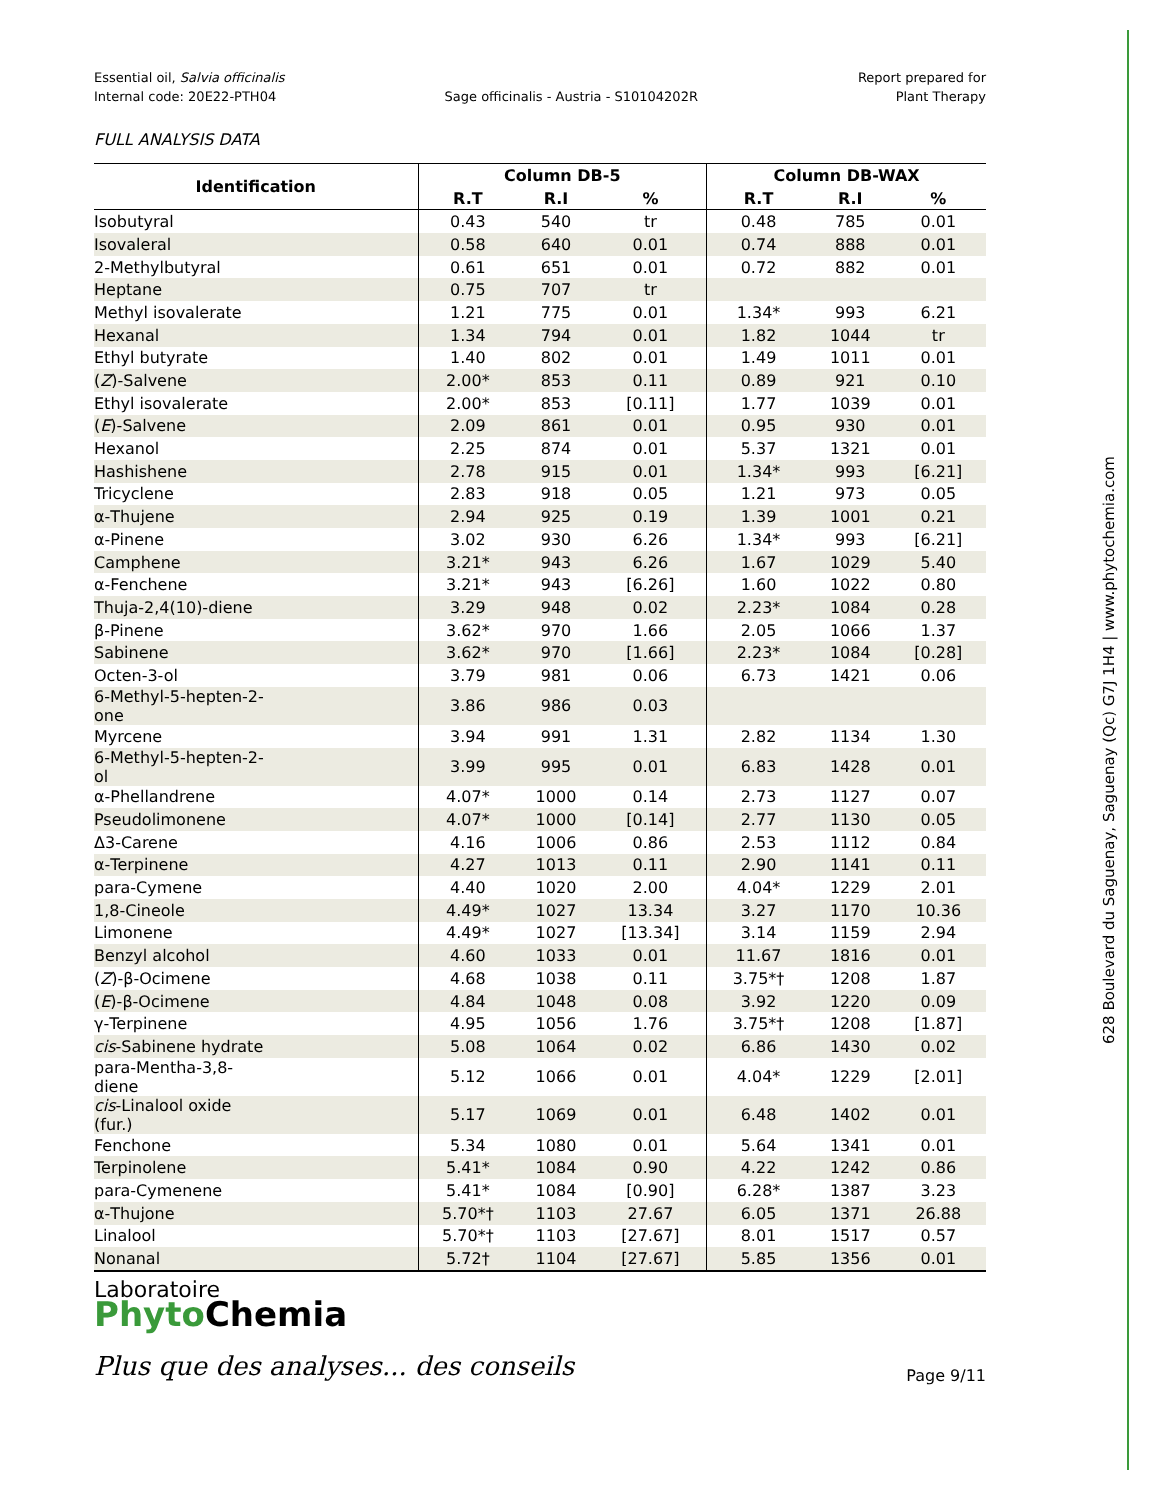628 Boulevard du Saguenay, Saguenay (Qc) G7J 1H4 | www.phytochemia.com
Essential oil, Salvia officinalis
Internal code: 20E22-PTH04
Sage officinalis - Austria - S10104202R
Report prepared for
Plant Therapy
FULL ANALYSIS DATA
| Identification | Column DB-5 | | | Column DB-WAX | | |
| --- | --- | --- | --- | --- | --- | --- |
| | R.T | R.I | % | R.T | R.I | % |
| Isobutyral | 0.43 | 540 | tr | 0.48 | 785 | 0.01 |
| Isovaleral | 0.58 | 640 | 0.01 | 0.74 | 888 | 0.01 |
| 2-Methylbutyral | 0.61 | 651 | 0.01 | 0.72 | 882 | 0.01 |
| Heptane | 0.75 | 707 | tr | | | |
| Methyl isovalerate | 1.21 | 775 | 0.01 | 1.34* | 993 | 6.21 |
| Hexanal | 1.34 | 794 | 0.01 | 1.82 | 1044 | tr |
| Ethyl butyrate | 1.40 | 802 | 0.01 | 1.49 | 1011 | 0.01 |
| ( Z )-Salvene | 2.00* | 853 | 0.11 | 0.89 | 921 | 0.10 |
| Ethyl isovalerate | 2.00* | 853 | [0.11] | 1.77 | 1039 | 0.01 |
| ( E )-Salvene | 2.09 | 861 | 0.01 | 0.95 | 930 | 0.01 |
| Hexanol | 2.25 | 874 | 0.01 | 5.37 | 1321 | 0.01 |
| Hashishene | 2.78 | 915 | 0.01 | 1.34* | 993 | [6.21] |
| Tricyclene | 2.83 | 918 | 0.05 | 1.21 | 973 | 0.05 |
| α-Thujene | 2.94 | 925 | 0.19 | 1.39 | 1001 | 0.21 |
| α-Pinene | 3.02 | 930 | 6.26 | 1.34* | 993 | [6.21] |
| Camphene | 3.21* | 943 | 6.26 | 1.67 | 1029 | 5.40 |
| α-Fenchene | 3.21* | 943 | [6.26] | 1.60 | 1022 | 0.80 |
| Thuja-2,4(10)-diene | 3.29 | 948 | 0.02 | 2.23* | 1084 | 0.28 |
| β-Pinene | 3.62* | 970 | 1.66 | 2.05 | 1066 | 1.37 |
| Sabinene | 3.62* | 970 | [1.66] | 2.23* | 1084 | [0.28] |
| Octen-3-ol | 3.79 | 981 | 0.06 | 6.73 | 1421 | 0.06 |
| 6-Methyl-5-hepten-2- one | 3.86 | 986 | 0.03 | | | |
| Myrcene | 3.94 | 991 | 1.31 | 2.82 | 1134 | 1.30 |
| 6-Methyl-5-hepten-2- ol | 3.99 | 995 | 0.01 | 6.83 | 1428 | 0.01 |
| α-Phellandrene | 4.07* | 1000 | 0.14 | 2.73 | 1127 | 0.07 |
| Pseudolimonene | 4.07* | 1000 | [0.14] | 2.77 | 1130 | 0.05 |
| Δ3-Carene | 4.16 | 1006 | 0.86 | 2.53 | 1112 | 0.84 |
| α-Terpinene | 4.27 | 1013 | 0.11 | 2.90 | 1141 | 0.11 |
| para-Cymene | 4.40 | 1020 | 2.00 | 4.04* | 1229 | 2.01 |
| 1,8-Cineole | 4.49* | 1027 | 13.34 | 3.27 | 1170 | 10.36 |
| Limonene | 4.49* | 1027 | [13.34] | 3.14 | 1159 | 2.94 |
| Benzyl alcohol | 4.60 | 1033 | 0.01 | 11.67 | 1816 | 0.01 |
| ( Z )-β-Ocimene | 4.68 | 1038 | 0.11 | 3.75*† | 1208 | 1.87 |
| ( E )-β-Ocimene | 4.84 | 1048 | 0.08 | 3.92 | 1220 | 0.09 |
| γ-Terpinene | 4.95 | 1056 | 1.76 | 3.75*† | 1208 | [1.87] |
| cis -Sabinene hydrate | 5.08 | 1064 | 0.02 | 6.86 | 1430 | 0.02 |
| para-Mentha-3,8- diene | 5.12 | 1066 | 0.01 | 4.04* | 1229 | [2.01] |
| cis -Linalool oxide (fur.) | 5.17 | 1069 | 0.01 | 6.48 | 1402 | 0.01 |
| Fenchone | 5.34 | 1080 | 0.01 | 5.64 | 1341 | 0.01 |
| Terpinolene | 5.41* | 1084 | 0.90 | 4.22 | 1242 | 0.86 |
| para-Cymenene | 5.41* | 1084 | [0.90] | 6.28* | 1387 | 3.23 |
| α-Thujone | 5.70*† | 1103 | 27.67 | 6.05 | 1371 | 26.88 |
| Linalool | 5.70*† | 1103 | [27.67] | 8.01 | 1517 | 0.57 |
| Nonanal | 5.72† | 1104 | [27.67] | 5.85 | 1356 | 0.01 |
Laboratoire
Phyto Chemia
Plus que des analyses... des conseils
Page 9/11